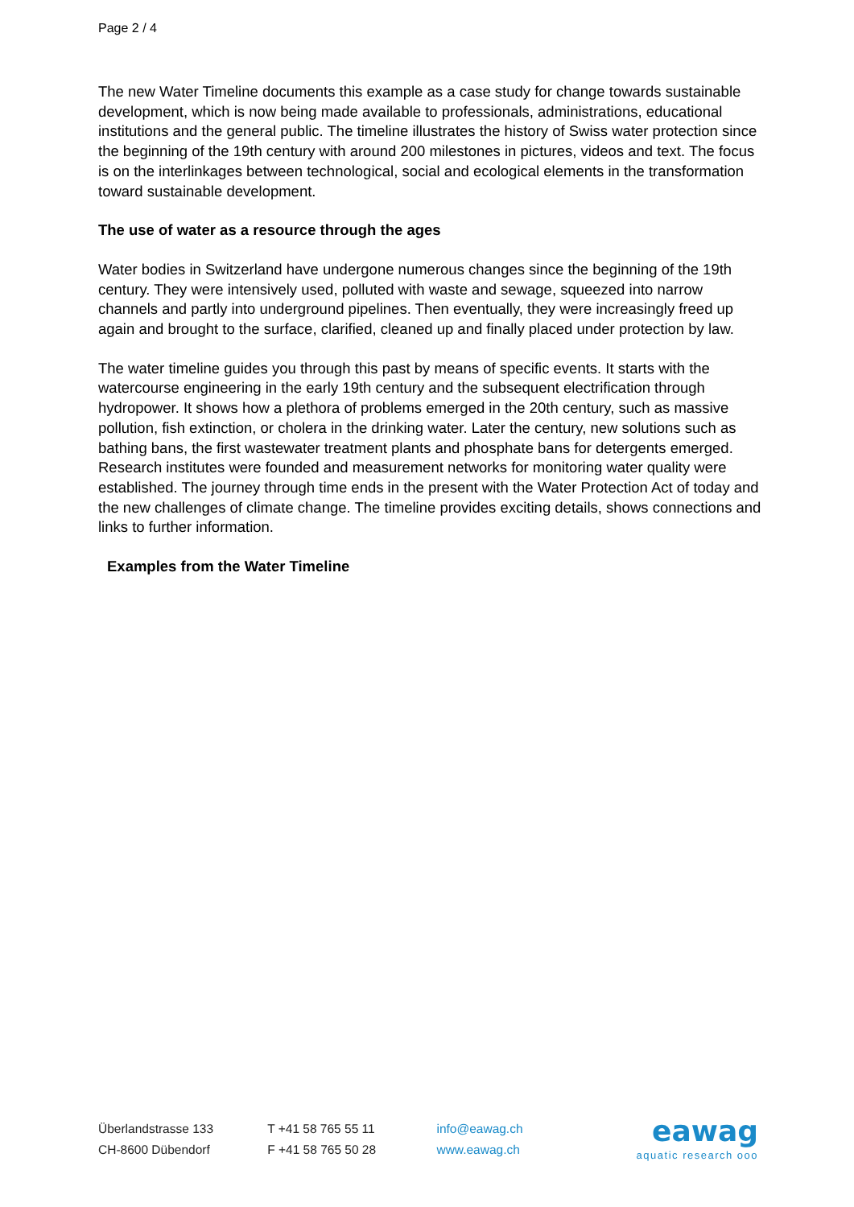Page 2 / 4
The new Water Timeline documents this example as a case study for change towards sustainable development, which is now being made available to professionals, administrations, educational institutions and the general public. The timeline illustrates the history of Swiss water protection since the beginning of the 19th century with around 200 milestones in pictures, videos and text. The focus is on the interlinkages between technological, social and ecological elements in the transformation toward sustainable development.
The use of water as a resource through the ages
Water bodies in Switzerland have undergone numerous changes since the beginning of the 19th century. They were intensively used, polluted with waste and sewage, squeezed into narrow channels and partly into underground pipelines. Then eventually, they were increasingly freed up again and brought to the surface, clarified, cleaned up and finally placed under protection by law.
The water timeline guides you through this past by means of specific events. It starts with the watercourse engineering in the early 19th century and the subsequent electrification through hydropower. It shows how a plethora of problems emerged in the 20th century, such as massive pollution, fish extinction, or cholera in the drinking water. Later the century, new solutions such as bathing bans, the first wastewater treatment plants and phosphate bans for detergents emerged. Research institutes were founded and measurement networks for monitoring water quality were established. The journey through time ends in the present with the Water Protection Act of today and the new challenges of climate change. The timeline provides exciting details, shows connections and links to further information.
Examples from the Water Timeline
Überlandstrasse 133
CH-8600 Dübendorf
T +41 58 765 55 11
F +41 58 765 50 28
info@eawag.ch
www.eawag.ch
eawag
aquatic research ooo